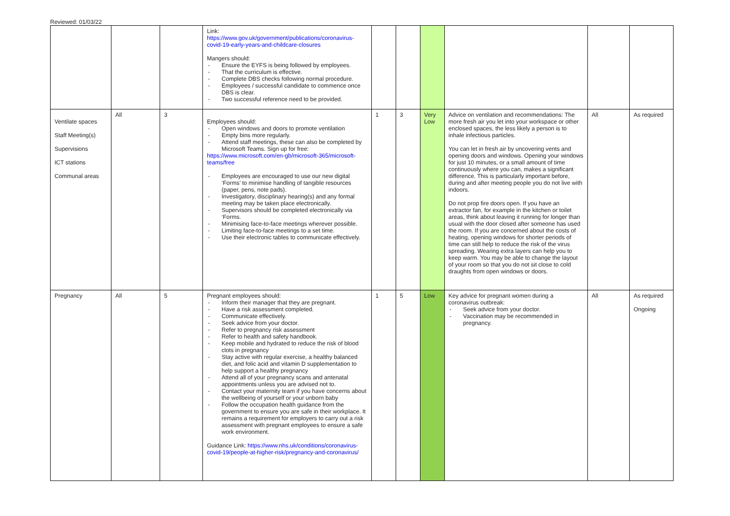Reviewed: 01/03/22
| | | | Link: https://www.gov.uk/government/publications/coronavirus-covid-19-early-years-and-childcare-closures Mangers should: Ensure the EYFS is being followed by employees. That the curriculum is effective. Complete DBS checks following normal procedure. Employees / successful candidate to commence once DBS is clear. Two successful reference need to be provided. | | | | | | |
| Ventilate spaces Staff Meeting(s) Supervisions ICT stations Communal areas | All | 3 | Employees should: Open windows and doors to promote ventilation Empty bins more regularly. Attend staff meetings, these can also be completed by Microsoft Teams. Sign up for free: https://www.microsoft.com/en-gb/microsoft-365/microsoft-teams/free Employees are encouraged to use our new digital ‘Forms’ to minimise handling of tangible resources (paper, pens, note pads). Investigatory, disciplinary hearing(s) and any formal meeting may be taken place electronically. Supervisors should be completed electronically via ‘Forms. Minimising face-to-face meetings wherever possible. Limiting face-to-face meetings to a set time. Use their electronic tables to communicate effectively. | 1 | 3 | Very Low | Advice on ventilation and recommendations: The more fresh air you let into your workspace or other enclosed spaces, the less likely a person is to inhale infectious particles. You can let in fresh air by uncovering vents and opening doors and windows. Opening your windows for just 10 minutes, or a small amount of time continuously where you can, makes a significant difference. This is particularly important before, during and after meeting people you do not live with indoors. Do not prop fire doors open. If you have an extractor fan, for example in the kitchen or toilet areas, think about leaving it running for longer than usual with the door closed after someone has used the room. If you are concerned about the costs of heating, opening windows for shorter periods of time can still help to reduce the risk of the virus spreading. Wearing extra layers can help you to keep warm. You may be able to change the layout of your room so that you do not sit close to cold draughts from open windows or doors. | All | As required |
| Pregnancy | All | 5 | Pregnant employees should: Inform their manager that they are pregnant. Have a risk assessment completed. Communicate effectively. Seek advice from your doctor. Refer to pregnancy risk assessment Refer to health and safety handbook. Keep mobile and hydrated to reduce the risk of blood clots in pregnancy Stay active with regular exercise, a healthy balanced diet, and folic acid and vitamin D supplementation to help support a healthy pregnancy Attend all of your pregnancy scans and antenatal appointments unless you are advised not to. Contact your maternity team if you have concerns about the wellbeing of yourself or your unborn baby Follow the occupation health guidance from the government to ensure you are safe in their workplace. It remains a requirement for employers to carry out a risk assessment with pregnant employees to ensure a safe work environment. Guidance Link: https://www.nhs.uk/conditions/coronavirus-covid-19/people-at-higher-risk/pregnancy-and-coronavirus/ | 1 | 5 | Low | Key advice for pregnant women during a coronavirus outbreak: Seek advice from your doctor. Vaccination may be recommended in pregnancy. | All | As required Ongoing |